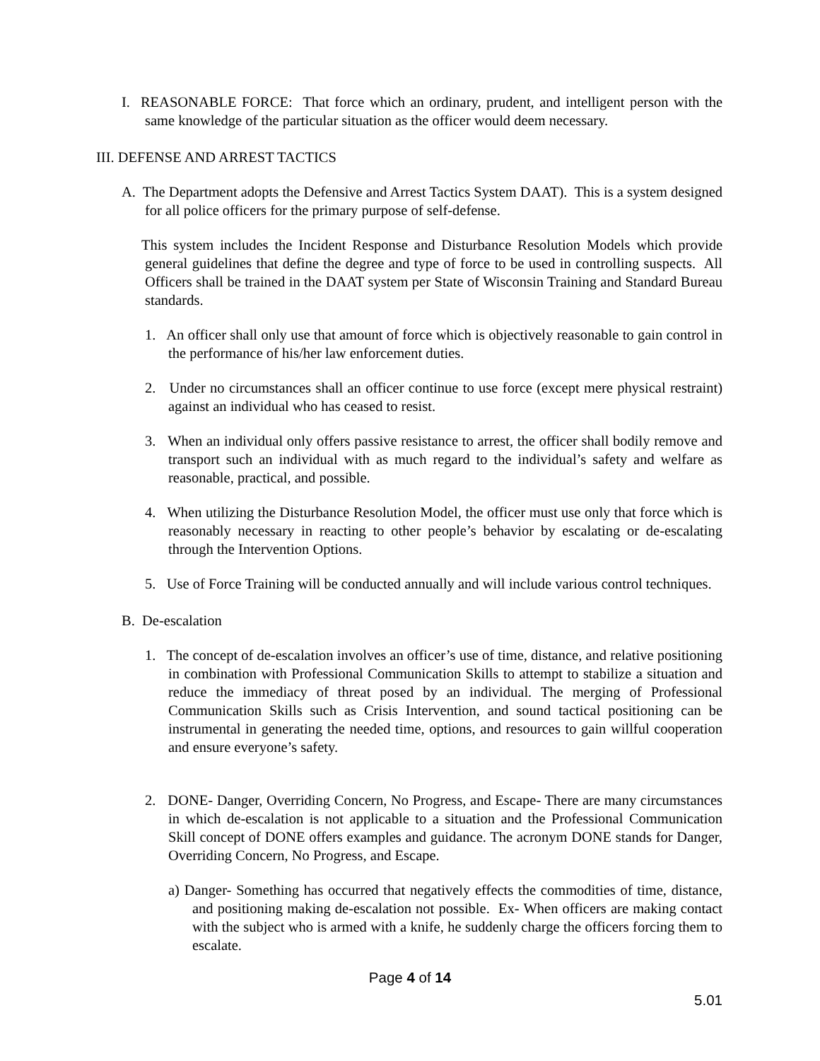I. REASONABLE FORCE: That force which an ordinary, prudent, and intelligent person with the same knowledge of the particular situation as the officer would deem necessary.
III. DEFENSE AND ARREST TACTICS
A. The Department adopts the Defensive and Arrest Tactics System DAAT). This is a system designed for all police officers for the primary purpose of self-defense.
This system includes the Incident Response and Disturbance Resolution Models which provide general guidelines that define the degree and type of force to be used in controlling suspects. All Officers shall be trained in the DAAT system per State of Wisconsin Training and Standard Bureau standards.
1. An officer shall only use that amount of force which is objectively reasonable to gain control in the performance of his/her law enforcement duties.
2. Under no circumstances shall an officer continue to use force (except mere physical restraint) against an individual who has ceased to resist.
3. When an individual only offers passive resistance to arrest, the officer shall bodily remove and transport such an individual with as much regard to the individual’s safety and welfare as reasonable, practical, and possible.
4. When utilizing the Disturbance Resolution Model, the officer must use only that force which is reasonably necessary in reacting to other people’s behavior by escalating or de-escalating through the Intervention Options.
5. Use of Force Training will be conducted annually and will include various control techniques.
B. De-escalation
1. The concept of de-escalation involves an officer’s use of time, distance, and relative positioning in combination with Professional Communication Skills to attempt to stabilize a situation and reduce the immediacy of threat posed by an individual. The merging of Professional Communication Skills such as Crisis Intervention, and sound tactical positioning can be instrumental in generating the needed time, options, and resources to gain willful cooperation and ensure everyone’s safety.
2. DONE- Danger, Overriding Concern, No Progress, and Escape- There are many circumstances in which de-escalation is not applicable to a situation and the Professional Communication Skill concept of DONE offers examples and guidance. The acronym DONE stands for Danger, Overriding Concern, No Progress, and Escape.
a) Danger- Something has occurred that negatively effects the commodities of time, distance, and positioning making de-escalation not possible. Ex- When officers are making contact with the subject who is armed with a knife, he suddenly charge the officers forcing them to escalate.
Page 4 of 14
5.01